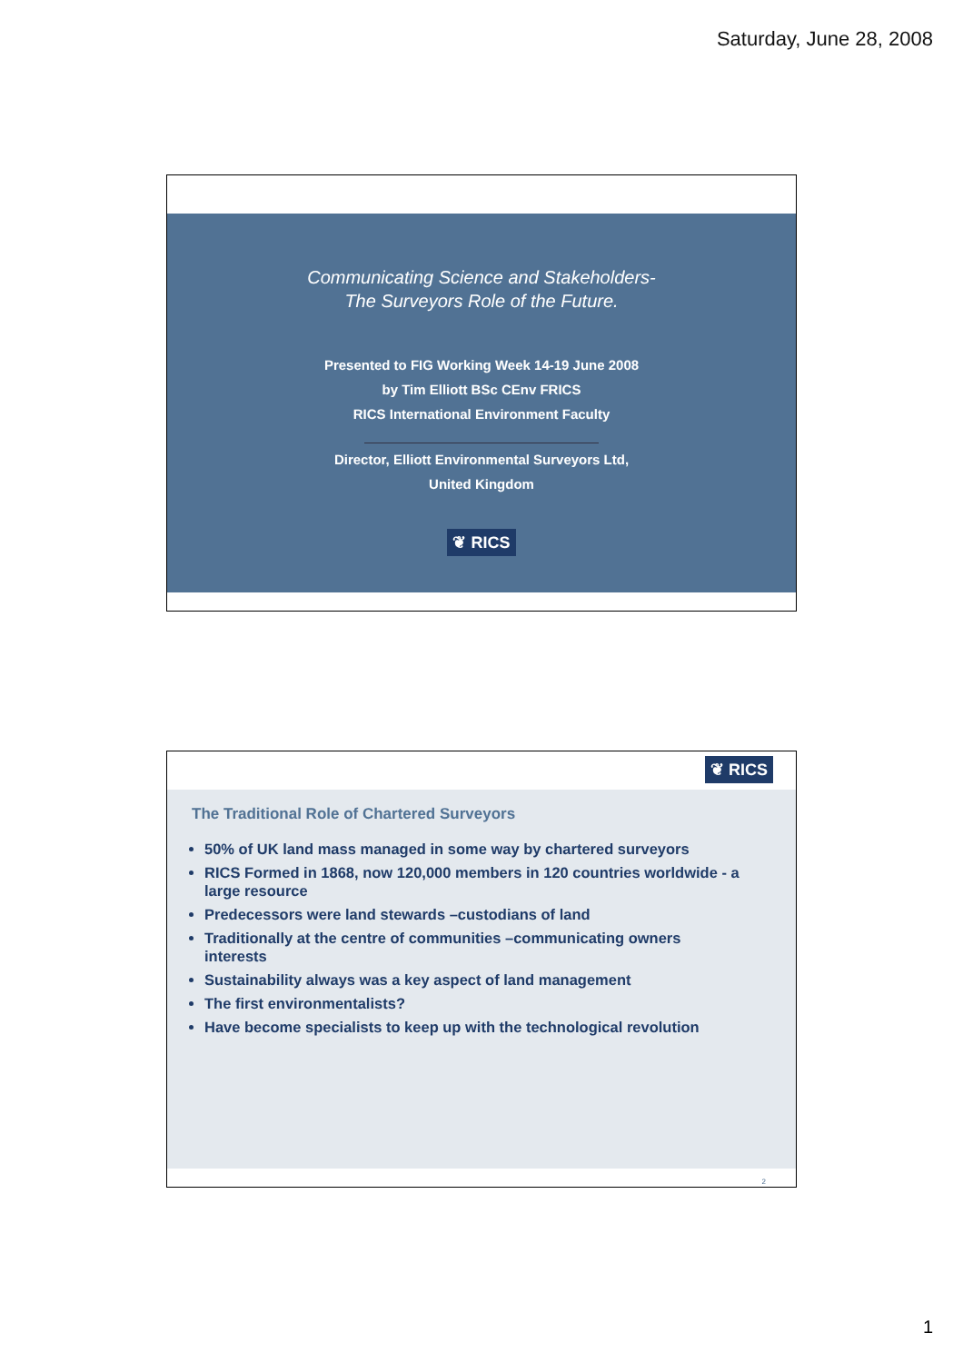Saturday, June 28, 2008
Communicating Science and Stakeholders-
The Surveyors Role of the Future.
Presented to FIG Working Week 14-19 June 2008
by Tim Elliott BSc CEnv FRICS
RICS International Environment Faculty
Director, Elliott Environmental Surveyors Ltd,
United Kingdom
❦ RICS
❦ RICS
The Traditional Role of Chartered Surveyors
50% of UK land mass managed in some way by chartered surveyors
RICS Formed in 1868, now 120,000 members in 120 countries worldwide - a large resource
Predecessors were land stewards –custodians of land
Traditionally at the centre of communities –communicating owners interests
Sustainability always was a key aspect of land management
The first environmentalists?
Have become specialists to keep up with the technological revolution
2
1